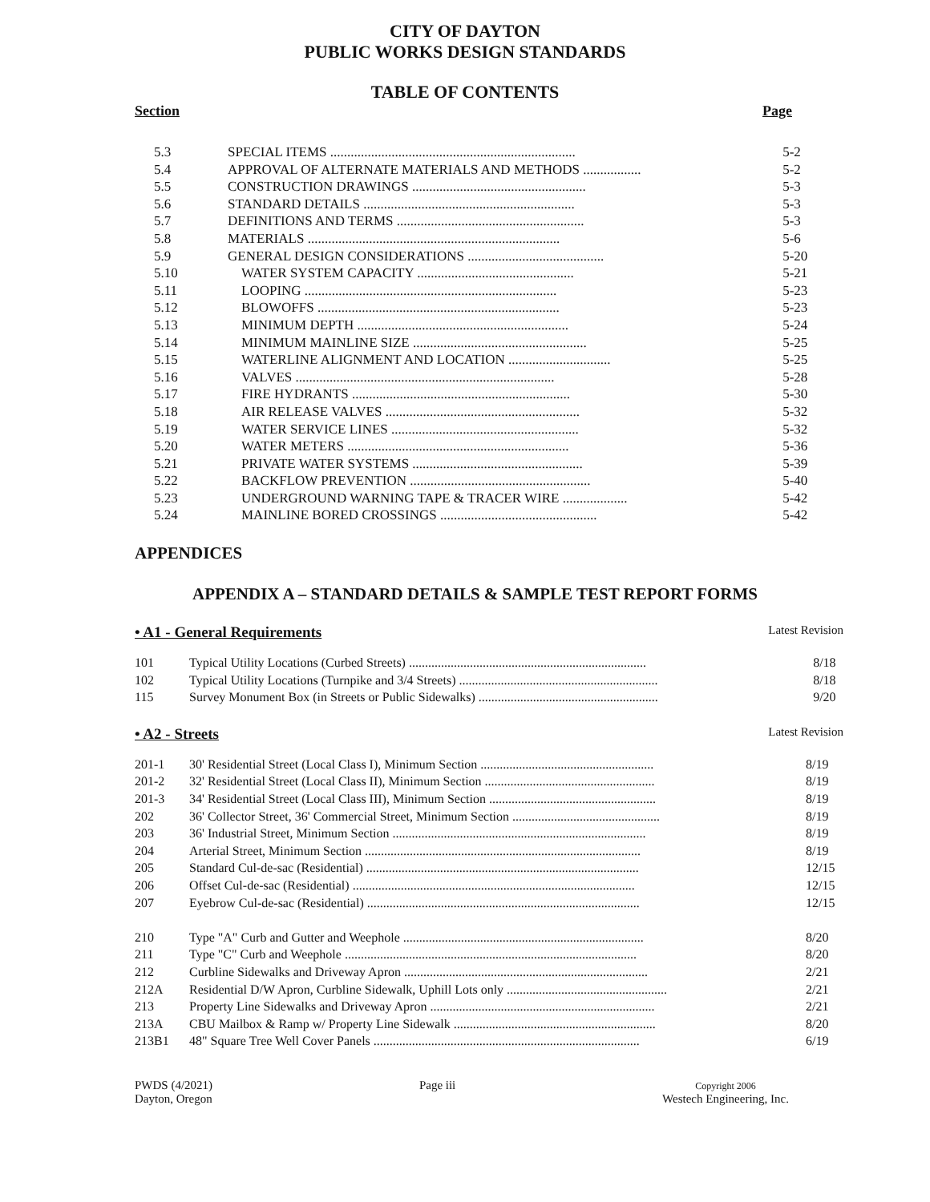CITY OF DAYTON
PUBLIC WORKS DESIGN STANDARDS
TABLE OF CONTENTS
Section Page
| 5.3 | SPECIAL ITEMS ........................................................................ | 5-2 |
| 5.4 | APPROVAL OF ALTERNATE MATERIALS AND METHODS ................. | 5-2 |
| 5.5 | CONSTRUCTION DRAWINGS ................................................... | 5-3 |
| 5.6 | STANDARD DETAILS .............................................................. | 5-3 |
| 5.7 | DEFINITIONS AND TERMS ....................................................... | 5-3 |
| 5.8 | MATERIALS .......................................................................... | 5-6 |
| 5.9 | GENERAL DESIGN CONSIDERATIONS ........................................ | 5-20 |
| 5.10 | WATER SYSTEM CAPACITY .............................................. | 5-21 |
| 5.11 | LOOPING .......................................................................... | 5-23 |
| 5.12 | BLOWOFFS ....................................................................... | 5-23 |
| 5.13 | MINIMUM DEPTH .............................................................. | 5-24 |
| 5.14 | MINIMUM MAINLINE SIZE ................................................... | 5-25 |
| 5.15 | WATERLINE ALIGNMENT AND LOCATION .............................. | 5-25 |
| 5.16 | VALVES ............................................................................ | 5-28 |
| 5.17 | FIRE HYDRANTS ................................................................ | 5-30 |
| 5.18 | AIR RELEASE VALVES ......................................................... | 5-32 |
| 5.19 | WATER SERVICE LINES ....................................................... | 5-32 |
| 5.20 | WATER METERS ................................................................. | 5-36 |
| 5.21 | PRIVATE WATER SYSTEMS .................................................. | 5-39 |
| 5.22 | BACKFLOW PREVENTION ..................................................... | 5-40 |
| 5.23 | UNDERGROUND WARNING TAPE & TRACER WIRE ................... | 5-42 |
| 5.24 | MAINLINE BORED CROSSINGS .............................................. | 5-42 |
APPENDICES
APPENDIX A – STANDARD DETAILS & SAMPLE TEST REPORT FORMS
• A1 - General Requirements Latest Revision
| 101 | Typical Utility Locations (Curbed Streets) .......................................................................... | 8/18 |
| 102 | Typical Utility Locations (Turnpike and 3/4 Streets) .............................................................. | 8/18 |
| 115 | Survey Monument Box (in Streets or Public Sidewalks) ........................................................ | 9/20 |
• A2 - Streets Latest Revision
| 201-1 | 30' Residential Street (Local Class I), Minimum Section ...................................................... | 8/19 |
| 201-2 | 32' Residential Street (Local Class II), Minimum Section ..................................................... | 8/19 |
| 201-3 | 34' Residential Street (Local Class III), Minimum Section .................................................... | 8/19 |
| 202 | 36' Collector Street, 36' Commercial Street, Minimum Section .............................................. | 8/19 |
| 203 | 36' Industrial Street, Minimum Section ............................................................................... | 8/19 |
| 204 | Arterial Street, Minimum Section ...................................................................................... | 8/19 |
| 205 | Standard Cul-de-sac (Residential) ..................................................................................... | 12/15 |
| 206 | Offset Cul-de-sac (Residential) ........................................................................................ | 12/15 |
| 207 | Eyebrow Cul-de-sac (Residential) ..................................................................................... | 12/15 |
| 210 | Type "A" Curb and Gutter and Weephole ........................................................................... | 8/20 |
| 211 | Type "C" Curb and Weephole ........................................................................................... | 8/20 |
| 212 | Curbline Sidewalks and Driveway Apron ............................................................................ | 2/21 |
| 212A | Residential D/W Apron, Curbline Sidewalk, Uphill Lots only .................................................. | 2/21 |
| 213 | Property Line Sidewalks and Driveway Apron ...................................................................... | 2/21 |
| 213A | CBU Mailbox & Ramp w/ Property Line Sidewalk ............................................................... | 8/20 |
| 213B1 | 48" Square Tree Well Cover Panels ................................................................................... | 6/19 |
PWDS (4/2021)
Dayton, Oregon
Page iii
Copyright 2006
Westech Engineering, Inc.